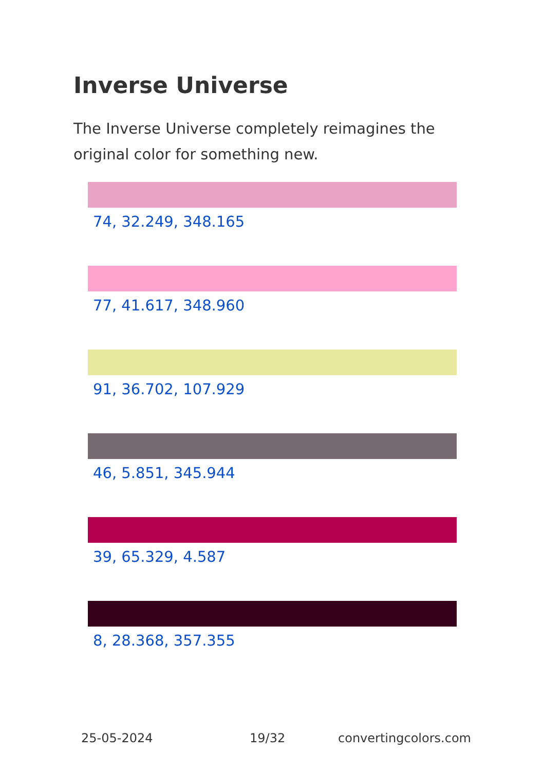Inverse Universe
The Inverse Universe completely reimagines the original color for something new.
74, 32.249, 348.165
77, 41.617, 348.960
91, 36.702, 107.929
46, 5.851, 345.944
39, 65.329, 4.587
8, 28.368, 357.355
25-05-2024 19/32 convertingcolors.com